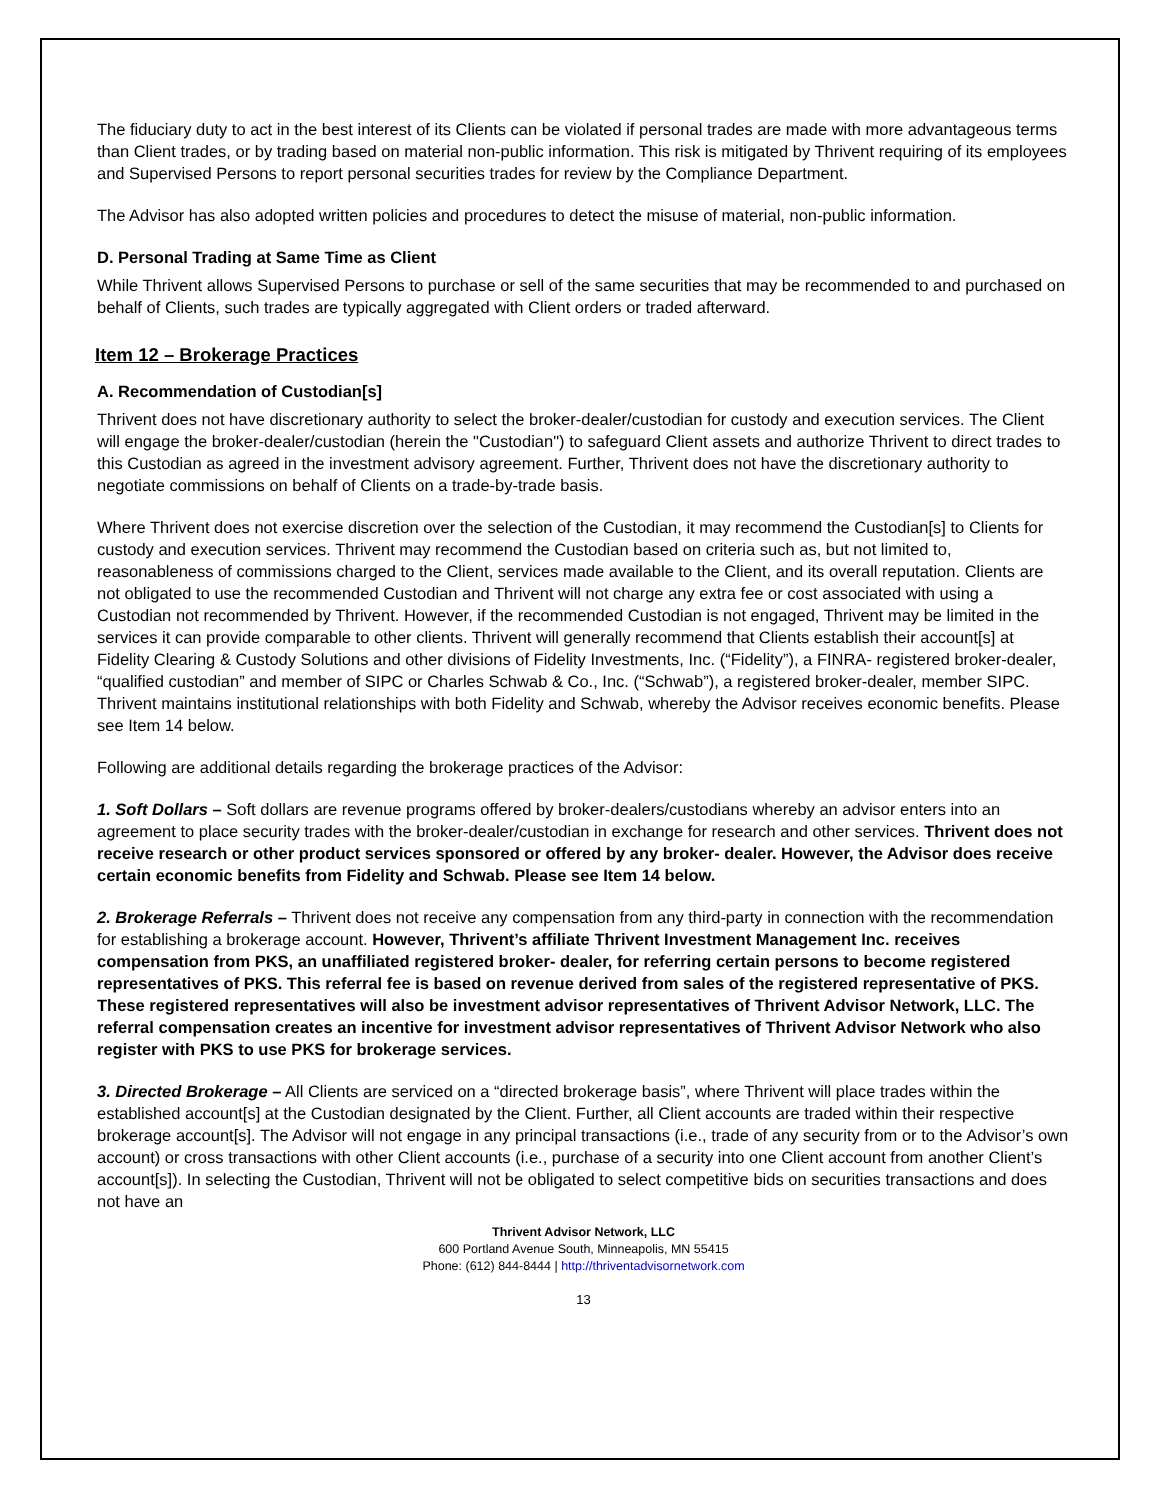The fiduciary duty to act in the best interest of its Clients can be violated if personal trades are made with more advantageous terms than Client trades, or by trading based on material non-public information. This risk is mitigated by Thrivent requiring of its employees and Supervised Persons to report personal securities trades for review by the Compliance Department.
The Advisor has also adopted written policies and procedures to detect the misuse of material, non-public information.
D. Personal Trading at Same Time as Client
While Thrivent allows Supervised Persons to purchase or sell of the same securities that may be recommended to and purchased on behalf of Clients, such trades are typically aggregated with Client orders or traded afterward.
Item 12 – Brokerage Practices
A. Recommendation of Custodian[s]
Thrivent does not have discretionary authority to select the broker-dealer/custodian for custody and execution services. The Client will engage the broker-dealer/custodian (herein the "Custodian") to safeguard Client assets and authorize Thrivent to direct trades to this Custodian as agreed in the investment advisory agreement. Further, Thrivent does not have the discretionary authority to negotiate commissions on behalf of Clients on a trade-by-trade basis.
Where Thrivent does not exercise discretion over the selection of the Custodian, it may recommend the Custodian[s] to Clients for custody and execution services. Thrivent may recommend the Custodian based on criteria such as, but not limited to, reasonableness of commissions charged to the Client, services made available to the Client, and its overall reputation. Clients are not obligated to use the recommended Custodian and Thrivent will not charge any extra fee or cost associated with using a Custodian not recommended by Thrivent. However, if the recommended Custodian is not engaged, Thrivent may be limited in the services it can provide comparable to other clients. Thrivent will generally recommend that Clients establish their account[s] at Fidelity Clearing & Custody Solutions and other divisions of Fidelity Investments, Inc. (“Fidelity”), a FINRA- registered broker-dealer, “qualified custodian” and member of SIPC or Charles Schwab & Co., Inc. (“Schwab”), a registered broker-dealer, member SIPC. Thrivent maintains institutional relationships with both Fidelity and Schwab, whereby the Advisor receives economic benefits. Please see Item 14 below.
Following are additional details regarding the brokerage practices of the Advisor:
1. Soft Dollars – Soft dollars are revenue programs offered by broker-dealers/custodians whereby an advisor enters into an agreement to place security trades with the broker-dealer/custodian in exchange for research and other services. Thrivent does not receive research or other product services sponsored or offered by any broker- dealer. However, the Advisor does receive certain economic benefits from Fidelity and Schwab. Please see Item 14 below.
2. Brokerage Referrals – Thrivent does not receive any compensation from any third-party in connection with the recommendation for establishing a brokerage account. However, Thrivent’s affiliate Thrivent Investment Management Inc. receives compensation from PKS, an unaffiliated registered broker- dealer, for referring certain persons to become registered representatives of PKS. This referral fee is based on revenue derived from sales of the registered representative of PKS. These registered representatives will also be investment advisor representatives of Thrivent Advisor Network, LLC. The referral compensation creates an incentive for investment advisor representatives of Thrivent Advisor Network who also register with PKS to use PKS for brokerage services.
3. Directed Brokerage – All Clients are serviced on a “directed brokerage basis”, where Thrivent will place trades within the established account[s] at the Custodian designated by the Client. Further, all Client accounts are traded within their respective brokerage account[s]. The Advisor will not engage in any principal transactions (i.e., trade of any security from or to the Advisor’s own account) or cross transactions with other Client accounts (i.e., purchase of a security into one Client account from another Client’s account[s]). In selecting the Custodian, Thrivent will not be obligated to select competitive bids on securities transactions and does not have an
Thrivent Advisor Network, LLC
600 Portland Avenue South, Minneapolis, MN 55415
Phone: (612) 844-8444 | http://thriventadvisornetwork.com
13